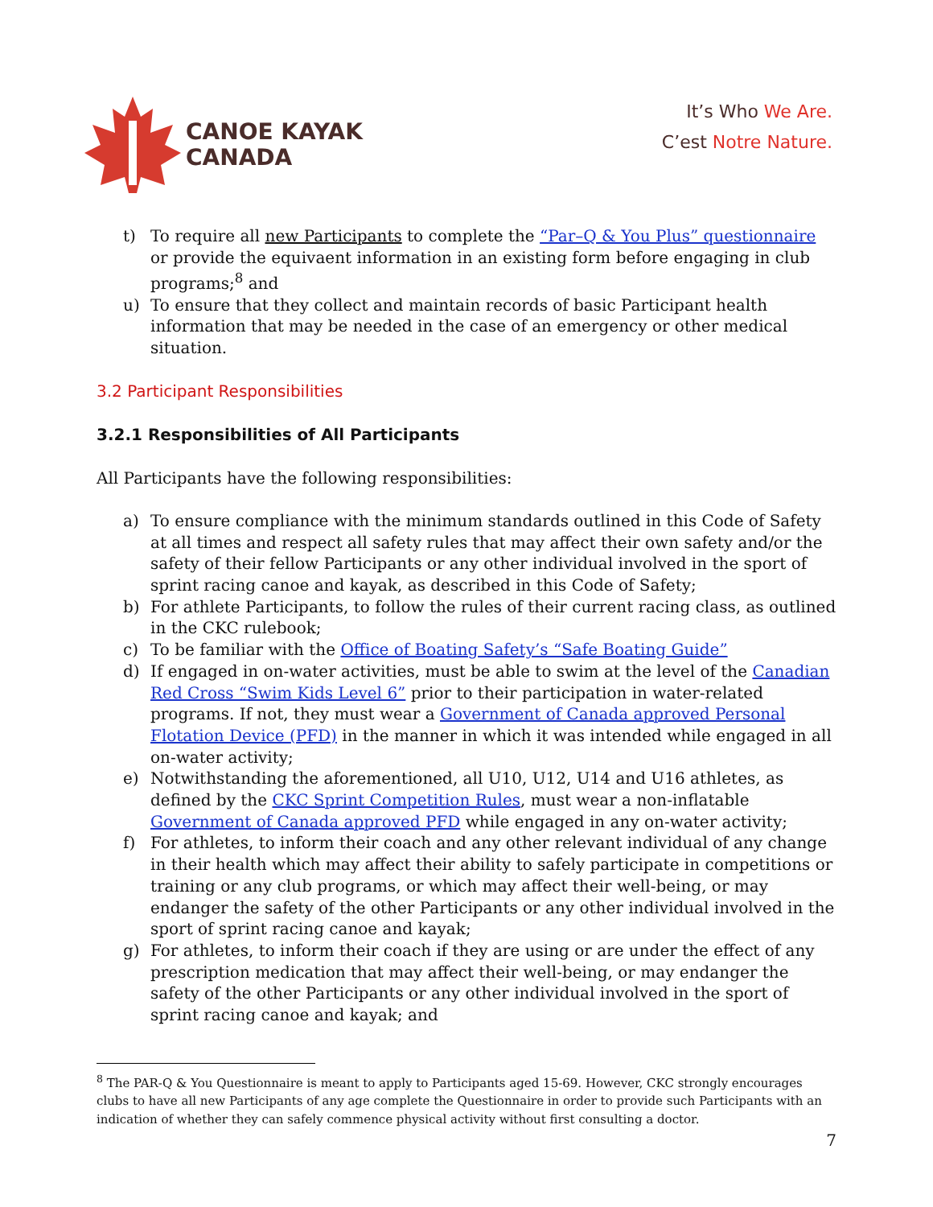CANOE KAYAK
CANADA
It’s Who We Are.
C’est Notre Nature.
t) To require all new Participants to complete the “Par–Q & You Plus” questionnaire or provide the equivaent information in an existing form before engaging in club programs;<sup>8</sup> and
u) To ensure that they collect and maintain records of basic Participant health information that may be needed in the case of an emergency or other medical situation.
3.2 Participant Responsibilities
3.2.1 Responsibilities of All Participants
All Participants have the following responsibilities:
a) To ensure compliance with the minimum standards outlined in this Code of Safety at all times and respect all safety rules that may affect their own safety and/or the safety of their fellow Participants or any other individual involved in the sport of sprint racing canoe and kayak, as described in this Code of Safety;
b) For athlete Participants, to follow the rules of their current racing class, as outlined in the CKC rulebook;
c) To be familiar with the Office of Boating Safety’s “Safe Boating Guide”
d) If engaged in on-water activities, must be able to swim at the level of the Canadian Red Cross “Swim Kids Level 6” prior to their participation in water-related programs. If not, they must wear a Government of Canada approved Personal Flotation Device (PFD) in the manner in which it was intended while engaged in all on-water activity;
e) Notwithstanding the aforementioned, all U10, U12, U14 and U16 athletes, as defined by the CKC Sprint Competition Rules, must wear a non-inflatable Government of Canada approved PFD while engaged in any on-water activity;
f) For athletes, to inform their coach and any other relevant individual of any change in their health which may affect their ability to safely participate in competitions or training or any club programs, or which may affect their well-being, or may endanger the safety of the other Participants or any other individual involved in the sport of sprint racing canoe and kayak;
g) For athletes, to inform their coach if they are using or are under the effect of any prescription medication that may affect their well-being, or may endanger the safety of the other Participants or any other individual involved in the sport of sprint racing canoe and kayak; and
<sup>8</sup> The PAR-Q & You Questionnaire is meant to apply to Participants aged 15-69. However, CKC strongly encourages clubs to have all new Participants of any age complete the Questionnaire in order to provide such Participants with an indication of whether they can safely commence physical activity without first consulting a doctor.
7